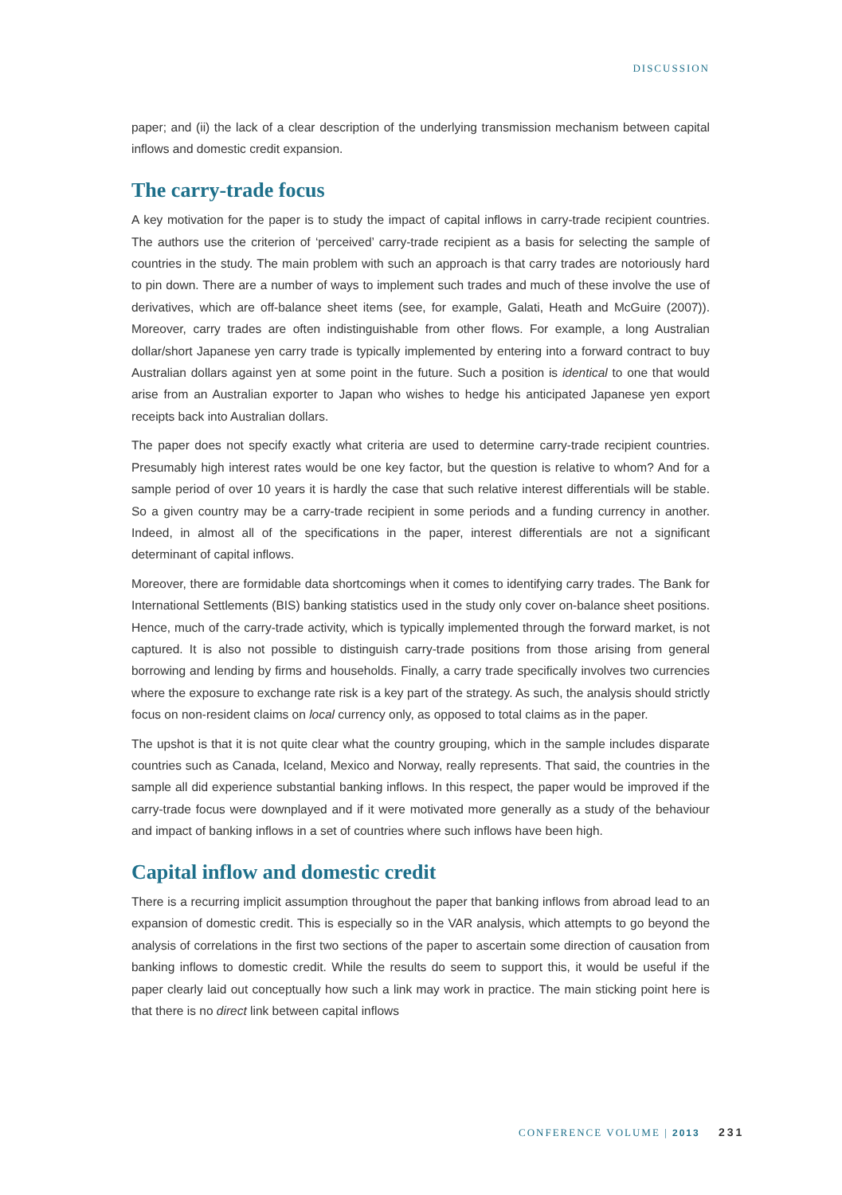DISCUSSION
paper; and (ii) the lack of a clear description of the underlying transmission mechanism between capital inflows and domestic credit expansion.
The carry-trade focus
A key motivation for the paper is to study the impact of capital inflows in carry-trade recipient countries. The authors use the criterion of ‘perceived’ carry-trade recipient as a basis for selecting the sample of countries in the study. The main problem with such an approach is that carry trades are notoriously hard to pin down. There are a number of ways to implement such trades and much of these involve the use of derivatives, which are off-balance sheet items (see, for example, Galati, Heath and McGuire (2007)). Moreover, carry trades are often indistinguishable from other flows. For example, a long Australian dollar/short Japanese yen carry trade is typically implemented by entering into a forward contract to buy Australian dollars against yen at some point in the future. Such a position is identical to one that would arise from an Australian exporter to Japan who wishes to hedge his anticipated Japanese yen export receipts back into Australian dollars.
The paper does not specify exactly what criteria are used to determine carry-trade recipient countries. Presumably high interest rates would be one key factor, but the question is relative to whom? And for a sample period of over 10 years it is hardly the case that such relative interest differentials will be stable. So a given country may be a carry-trade recipient in some periods and a funding currency in another. Indeed, in almost all of the specifications in the paper, interest differentials are not a significant determinant of capital inflows.
Moreover, there are formidable data shortcomings when it comes to identifying carry trades. The Bank for International Settlements (BIS) banking statistics used in the study only cover on-balance sheet positions. Hence, much of the carry-trade activity, which is typically implemented through the forward market, is not captured. It is also not possible to distinguish carry-trade positions from those arising from general borrowing and lending by firms and households. Finally, a carry trade specifically involves two currencies where the exposure to exchange rate risk is a key part of the strategy. As such, the analysis should strictly focus on non-resident claims on local currency only, as opposed to total claims as in the paper.
The upshot is that it is not quite clear what the country grouping, which in the sample includes disparate countries such as Canada, Iceland, Mexico and Norway, really represents. That said, the countries in the sample all did experience substantial banking inflows. In this respect, the paper would be improved if the carry-trade focus were downplayed and if it were motivated more generally as a study of the behaviour and impact of banking inflows in a set of countries where such inflows have been high.
Capital inflow and domestic credit
There is a recurring implicit assumption throughout the paper that banking inflows from abroad lead to an expansion of domestic credit. This is especially so in the VAR analysis, which attempts to go beyond the analysis of correlations in the first two sections of the paper to ascertain some direction of causation from banking inflows to domestic credit. While the results do seem to support this, it would be useful if the paper clearly laid out conceptually how such a link may work in practice. The main sticking point here is that there is no direct link between capital inflows
CONFERENCE VOLUME | 2013 231